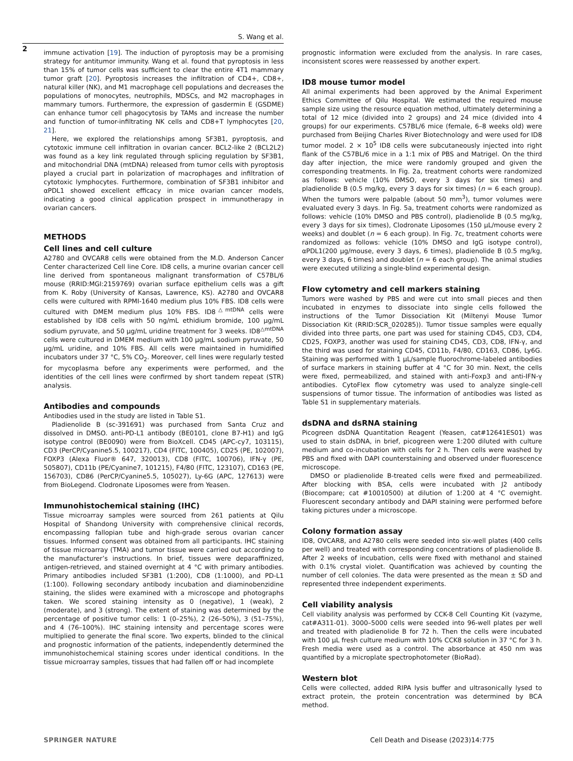S. Wang et al.
2
immune activation [19]. The induction of pyroptosis may be a promising strategy for antitumor immunity. Wang et al. found that pyroptosis in less than 15% of tumor cells was sufficient to clear the entire 4T1 mammary tumor graft [20]. Pyroptosis increases the infiltration of CD4+, CD8+, natural killer (NK), and M1 macrophage cell populations and decreases the populations of monocytes, neutrophils, MDSCs, and M2 macrophages in mammary tumors. Furthermore, the expression of gasdermin E (GSDME) can enhance tumor cell phagocytosis by TAMs and increase the number and function of tumor-infiltrating NK cells and CD8+T lymphocytes [20, 21].
Here, we explored the relationships among SF3B1, pyroptosis, and cytotoxic immune cell infiltration in ovarian cancer. BCL2-like 2 (BCL2L2) was found as a key link regulated through splicing regulation by SF3B1, and mitochondrial DNA (mtDNA) released from tumor cells with pyroptosis played a crucial part in polarization of macrophages and infiltration of cytotoxic lymphocytes. Furthermore, combination of SF3B1 inhibitor and αPDL1 showed excellent efficacy in mice ovarian cancer models, indicating a good clinical application prospect in immunotherapy in ovarian cancers.
METHODS
Cell lines and cell culture
A2780 and OVCAR8 cells were obtained from the M.D. Anderson Cancer Center characterized Cell line Core. ID8 cells, a murine ovarian cancer cell line derived from spontaneous malignant transformation of C57BL/6 mouse (RRID:MGI:2159769) ovarian surface epithelium cells was a gift from K. Roby (University of Kansas, Lawrence, KS). A2780 and OVCAR8 cells were cultured with RPMI-1640 medium plus 10% FBS. ID8 cells were cultured with DMEM medium plus 10% FBS. ID8<sup>△mtDNA</sup> cells were established by ID8 cells with 50 ng/mL ethidium bromide, 100 μg/mL sodium pyruvate, and 50 μg/mL uridine treatment for 3 weeks. ID8<sup>△mtDNA</sup> cells were cultured in DMEM medium with 100 μg/mL sodium pyruvate, 50 μg/mL uridine, and 10% FBS. All cells were maintained in humidified incubators under 37 °C, 5% CO<sub>2</sub>. Moreover, cell lines were regularly tested for mycoplasma before any experiments were performed, and the identities of the cell lines were confirmed by short tandem repeat (STR) analysis.
Antibodies and compounds
Antibodies used in the study are listed in Table S1.
Pladienolide B (sc-391691) was purchased from Santa Cruz and dissolved in DMSO. anti-PD-L1 antibody (BE0101, clone B7-H1) and IgG isotype control (BE0090) were from BioXcell. CD45 (APC-cy7, 103115), CD3 (PerCP/Cyanine5.5, 100217), CD4 (FITC, 100405), CD25 (PE, 102007), FOXP3 (Alexa Fluor® 647, 320013), CD8 (FITC, 100706), IFN-γ (PE, 505807), CD11b (PE/Cyanine7, 101215), F4/80 (FITC, 123107), CD163 (PE, 156703), CD86 (PerCP/Cyanine5.5, 105027), Ly-6G (APC, 127613) were from BioLegend. Clodronate Liposomes were from Yeasen.
Immunohistochemical staining (IHC)
Tissue microarray samples were sourced from 261 patients at Qilu Hospital of Shandong University with comprehensive clinical records, encompassing fallopian tube and high-grade serous ovarian cancer tissues. Informed consent was obtained from all participants. IHC staining of tissue microarray (TMA) and tumor tissue were carried out according to the manufacturer’s instructions. In brief, tissues were deparaffinized, antigen-retrieved, and stained overnight at 4 °C with primary antibodies. Primary antibodies included SF3B1 (1:200), CD8 (1:1000), and PD-L1 (1:100). Following secondary antibody incubation and diaminobenzidine staining, the slides were examined with a microscope and photographs taken. We scored staining intensity as 0 (negative), 1 (weak), 2 (moderate), and 3 (strong). The extent of staining was determined by the percentage of positive tumor cells: 1 (0–25%), 2 (26–50%), 3 (51–75%), and 4 (76–100%). IHC staining intensity and percentage scores were multiplied to generate the final score. Two experts, blinded to the clinical and prognostic information of the patients, independently determined the immunohistochemical staining scores under identical conditions. In the tissue microarray samples, tissues that had fallen off or had incomplete
prognostic information were excluded from the analysis. In rare cases, inconsistent scores were reassessed by another expert.
ID8 mouse tumor model
All animal experiments had been approved by the Animal Experiment Ethics Committee of Qilu Hospital. We estimated the required mouse sample size using the resource equation method, ultimately determining a total of 12 mice (divided into 2 groups) and 24 mice (divided into 4 groups) for our experiments. C57BL/6 mice (female, 6–8 weeks old) were purchased from Beijing Charles River Biotechnology and were used for ID8 tumor model. 2 × 10<sup>5</sup> ID8 cells were subcutaneously injected into right flank of the C57BL/6 mice in a 1:1 mix of PBS and Matrigel. On the third day after injection, the mice were randomly grouped and given the corresponding treatments. In Fig. 2a, treatment cohorts were randomized as follows: vehicle (10% DMSO, every 3 days for six times) and pladienolide B (0.5 mg/kg, every 3 days for six times) (n = 6 each group). When the tumors were palpable (about 50 mm<sup>3</sup>), tumor volumes were evaluated every 3 days. In Fig. 5a, treatment cohorts were randomized as follows: vehicle (10% DMSO and PBS control), pladienolide B (0.5 mg/kg, every 3 days for six times), Clodronate Liposomes (150 μL/mouse every 2 weeks) and doublet (n = 6 each group). In Fig. 7c, treatment cohorts were randomized as follows: vehicle (10% DMSO and IgG isotype control), αPDL1(200 μg/mouse, every 3 days, 6 times), pladienolide B (0.5 mg/kg, every 3 days, 6 times) and doublet (n = 6 each group). The animal studies were executed utilizing a single-blind experimental design.
Flow cytometry and cell markers staining
Tumors were washed by PBS and were cut into small pieces and then incubated in enzymes to dissociate into single cells followed the instructions of the Tumor Dissociation Kit (Miltenyi Mouse Tumor Dissociation Kit (RRID:SCR_020285)). Tumor tissue samples were equally divided into three parts, one part was used for staining CD45, CD3, CD4, CD25, FOXP3, another was used for staining CD45, CD3, CD8, IFN-γ, and the third was used for staining CD45, CD11b, F4/80, CD163, CD86, Ly6G. Staining was performed with 1 μL/sample fluorochrome-labeled antibodies of surface markers in staining buffer at 4 °C for 30 min. Next, the cells were fixed, permeabilized, and stained with anti-Foxp3 and anti-IFN-γ antibodies. CytoFlex flow cytometry was used to analyze single-cell suspensions of tumor tissue. The information of antibodies was listed as Table S1 in supplementary materials.
dsDNA and dsRNA staining
Picogreen dsDNA Quantitation Reagent (Yeasen, cat#12641ES01) was used to stain dsDNA, in brief, picogreen were 1:200 diluted with culture medium and co-incubation with cells for 2 h. Then cells were washed by PBS and fixed with DAPI counterstaining and observed under fluorescence microscope.
DMSO or pladienolide B-treated cells were fixed and permeabilized. After blocking with BSA, cells were incubated with J2 antibody (Biocompare; cat #10010500) at dilution of 1:200 at 4 °C overnight. Fluorescent secondary antibody and DAPI staining were performed before taking pictures under a microscope.
Colony formation assay
ID8, OVCAR8, and A2780 cells were seeded into six-well plates (400 cells per well) and treated with corresponding concentrations of pladienolide B. After 2 weeks of incubation, cells were fixed with methanol and stained with 0.1% crystal violet. Quantification was achieved by counting the number of cell colonies. The data were presented as the mean ± SD and represented three independent experiments.
Cell viability analysis
Cell viability analysis was performed by CCK-8 Cell Counting Kit (vazyme, cat#A311-01). 3000–5000 cells were seeded into 96-well plates per well and treated with pladienolide B for 72 h. Then the cells were incubated with 100 μL fresh culture medium with 10% CCK8 solution in 37 °C for 3 h. Fresh media were used as a control. The absorbance at 450 nm was quantified by a microplate spectrophotometer (BioRad).
Western blot
Cells were collected, added RIPA lysis buffer and ultrasonically lysed to extract protein, the protein concentration was determined by BCA method.
SPRINGER NATURE Cell Death and Disease (2023)14:775